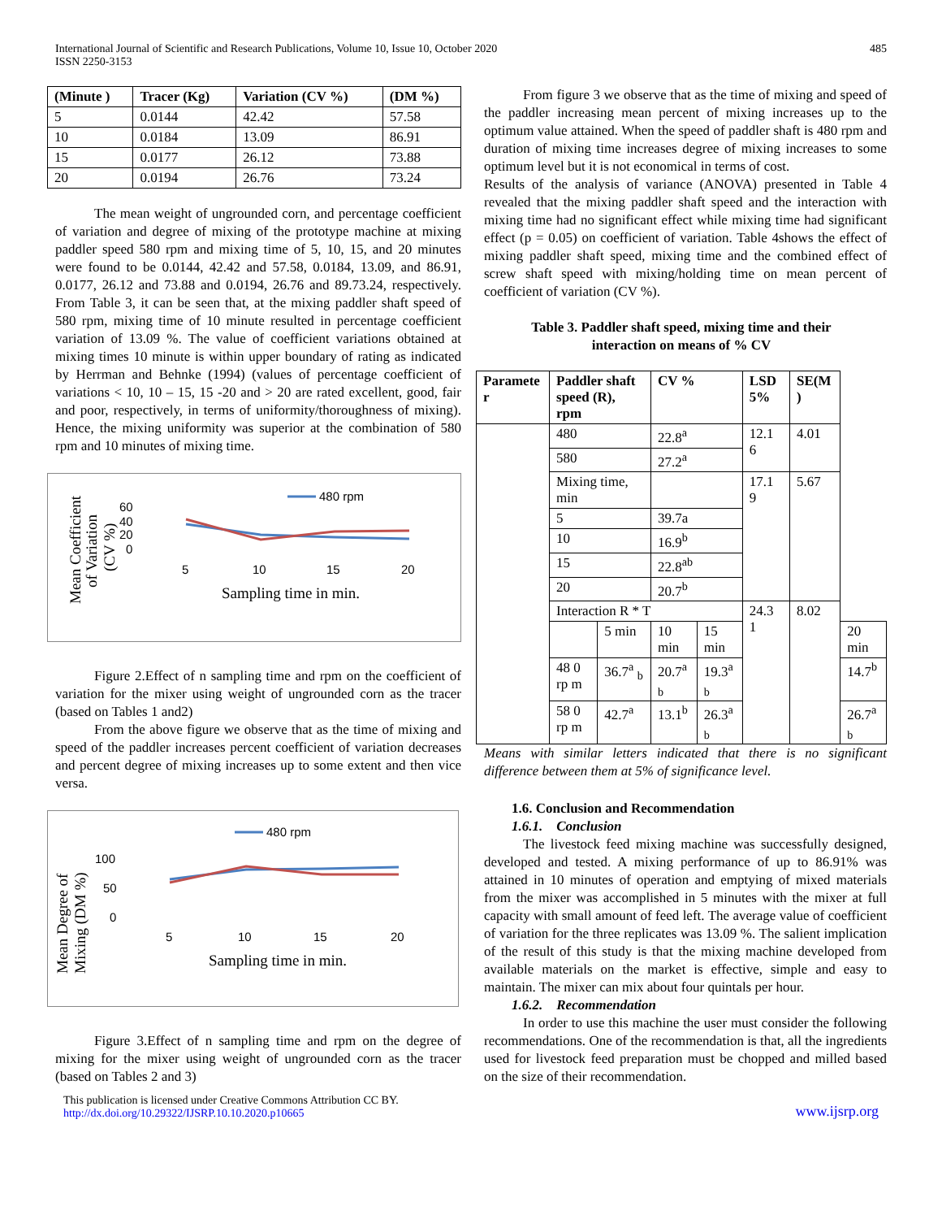International Journal of Scientific and Research Publications, Volume 10, Issue 10, October 2020
ISSN 2250-3153
485
| (Minute ) | Tracer (Kg) | Variation (CV %) | (DM %) |
| --- | --- | --- | --- |
| 5 | 0.0144 | 42.42 | 57.58 |
| 10 | 0.0184 | 13.09 | 86.91 |
| 15 | 0.0177 | 26.12 | 73.88 |
| 20 | 0.0194 | 26.76 | 73.24 |
The mean weight of ungrounded corn, and percentage coefficient of variation and degree of mixing of the prototype machine at mixing paddler speed 580 rpm and mixing time of 5, 10, 15, and 20 minutes were found to be 0.0144, 42.42 and 57.58, 0.0184, 13.09, and 86.91, 0.0177, 26.12 and 73.88 and 0.0194, 26.76 and 89.73.24, respectively. From Table 3, it can be seen that, at the mixing paddler shaft speed of 580 rpm, mixing time of 10 minute resulted in percentage coefficient variation of 13.09 %. The value of coefficient variations obtained at mixing times 10 minute is within upper boundary of rating as indicated by Herrman and Behnke (1994) (values of percentage coefficient of variations < 10, 10 – 15, 15 -20 and > 20 are rated excellent, good, fair and poor, respectively, in terms of uniformity/thoroughness of mixing). Hence, the mixing uniformity was superior at the combination of 580 rpm and 10 minutes of mixing time.
Mean Coefficient
of Variation
(CV %)
60
40
20
0
480 rpm
5
10
15
20
Sampling time in min.
Figure 2.Effect of n sampling time and rpm on the coefficient of variation for the mixer using weight of ungrounded corn as the tracer (based on Tables 1 and2)
From the above figure we observe that as the time of mixing and speed of the paddler increases percent coefficient of variation decreases and percent degree of mixing increases up to some extent and then vice versa.
Mean Degree of
Mixing (DM %)
100
50
0
480 rpm
5
10
15
20
Sampling time in min.
Figure 3.Effect of n sampling time and rpm on the degree of mixing for the mixer using weight of ungrounded corn as the tracer (based on Tables 2 and 3)
From figure 3 we observe that as the time of mixing and speed of the paddler increasing mean percent of mixing increases up to the optimum value attained. When the speed of paddler shaft is 480 rpm and duration of mixing time increases degree of mixing increases to some optimum level but it is not economical in terms of cost.
Results of the analysis of variance (ANOVA) presented in Table 4 revealed that the mixing paddler shaft speed and the interaction with mixing time had no significant effect while mixing time had significant effect (p = 0.05) on coefficient of variation. Table 4shows the effect of mixing paddler shaft speed, mixing time and the combined effect of screw shaft speed with mixing/holding time on mean percent of coefficient of variation (CV %).
Table 3. Paddler shaft speed, mixing time and their
interaction on means of % CV
| Paramete r | Paddler shaft speed (R), rpm | | CV % | | LSD 5% | SE(M ) | |
| --- | --- | --- | --- | --- | --- | --- | --- |
| | 480 | | 22.8<sup>a</sup> | | 12.1 6 | 4.01 | |
| | 580 | | 27.2<sup>a</sup> | | | | |
| | Mixing time, min | | | | 17.1 9 | 5.67 | |
| | 5 | | 39.7a | | | | |
| | 10 | | 16.9<sup>b</sup> | | | | |
| | 15 | | 22.8<sup>ab</sup> | | | | |
| | 20 | | 20.7<sup>b</sup> | | | | |
| | Interaction R * T | | | | 24.3 1 | 8.02 | |
| | | 5 min | 10 min | 15 min | | | 20 min |
| | 48 0 rp m | 36.7<sup>a</sup> <sub>b</sub> | 20.7<sup>a</sup> <sub>b</sub> | 19.3<sup>a</sup> <sub>b</sub> | | | 14.7<sup>b</sup> |
| | 58 0 rp m | 42.7<sup>a</sup> | 13.1<sup>b</sup> | 26.3<sup>a</sup> <sub>b</sub> | | | 26.7<sup>a</sup> <sub>b</sub> |
Means with similar letters indicated that there is no significant difference between them at 5% of significance level.
1.6. Conclusion and Recommendation
1.6.1. Conclusion
The livestock feed mixing machine was successfully designed, developed and tested. A mixing performance of up to 86.91% was attained in 10 minutes of operation and emptying of mixed materials from the mixer was accomplished in 5 minutes with the mixer at full capacity with small amount of feed left. The average value of coefficient of variation for the three replicates was 13.09 %. The salient implication of the result of this study is that the mixing machine developed from available materials on the market is effective, simple and easy to maintain. The mixer can mix about four quintals per hour.
1.6.2. Recommendation
In order to use this machine the user must consider the following recommendations. One of the recommendation is that, all the ingredients used for livestock feed preparation must be chopped and milled based on the size of their recommendation.
This publication is licensed under Creative Commons Attribution CC BY.
http://dx.doi.org/10.29322/IJSRP.10.10.2020.p10665
www.ijsrp.org